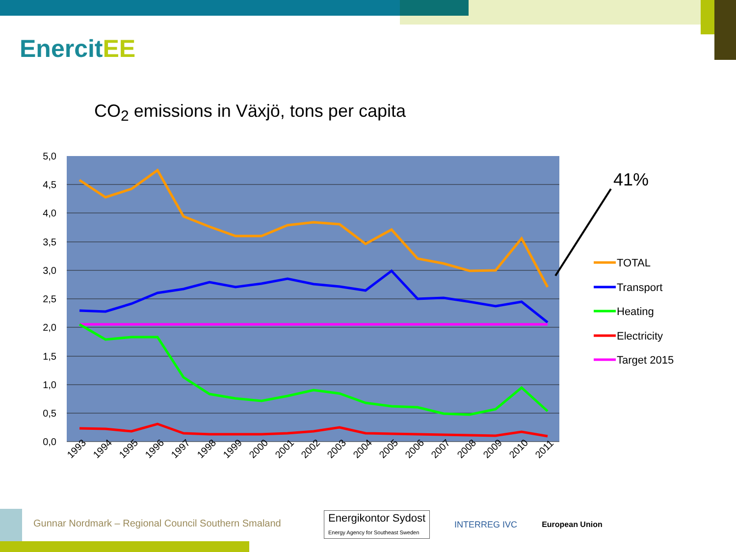EnercitEE
CO<sub>2</sub> emissions in Växjö, tons per capita
5,0
4,5
4,0
3,5
3,0
2,5
2,0
1,5
1,0
0,5
0,0
1993
1994
1995
1996
1997
1998
1999
2000
2001
2002
2003
2004
2005
2006
2007
2008
2009
2010
2011
41%
TOTAL
Transport
Heating
Electricity
Target 2015
Gunnar Nordmark – Regional Council Southern Smaland
Energikontor Sydost
Energy Agency for Southeast Sweden
INTERREG IVC European Union